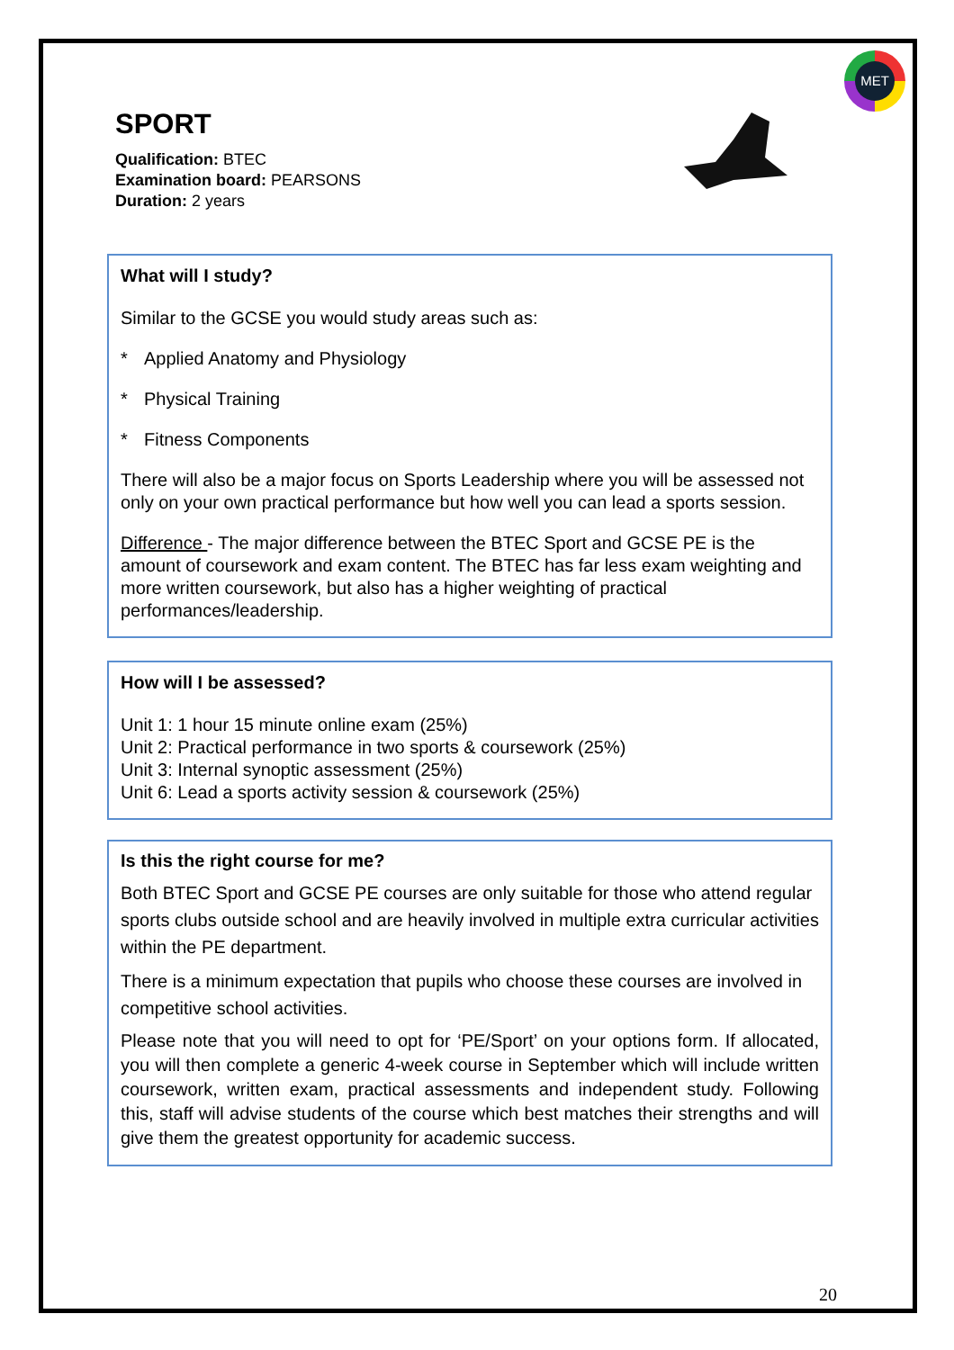MET
SPORT
Qualification: BTEC
Examination board: PEARSONS
Duration: 2 years
What will I study?
Similar to the GCSE you would study areas such as:
* Applied Anatomy and Physiology
* Physical Training
* Fitness Components
There will also be a major focus on Sports Leadership where you will be assessed not only on your own practical performance but how well you can lead a sports session.
Difference - The major difference between the BTEC Sport and GCSE PE is the amount of coursework and exam content. The BTEC has far less exam weighting and more written coursework, but also has a higher weighting of practical performances/leadership.
How will I be assessed?
Unit 1: 1 hour 15 minute online exam (25%)
Unit 2: Practical performance in two sports & coursework (25%)
Unit 3: Internal synoptic assessment (25%)
Unit 6: Lead a sports activity session & coursework (25%)
Is this the right course for me?
Both BTEC Sport and GCSE PE courses are only suitable for those who attend regular sports clubs outside school and are heavily involved in multiple extra curricular activities within the PE department.
There is a minimum expectation that pupils who choose these courses are involved in competitive school activities.
Please note that you will need to opt for ‘PE/Sport’ on your options form. If allocated, you will then complete a generic 4-week course in September which will include written coursework, written exam, practical assessments and independent study. Following this, staff will advise students of the course which best matches their strengths and will give them the greatest opportunity for academic success.
20